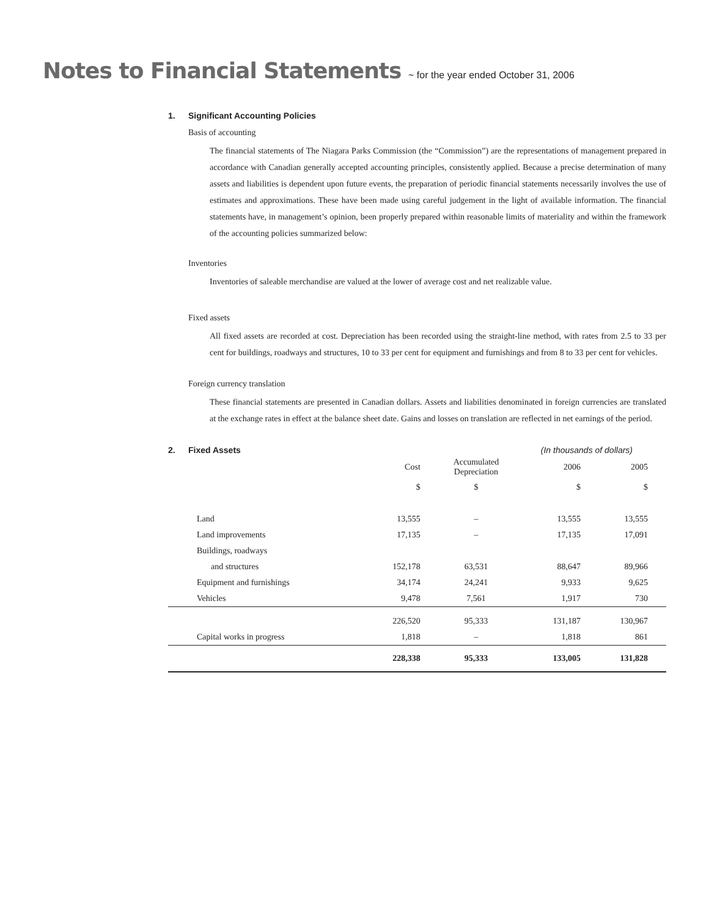Notes to Financial Statements ~ for the year ended October 31, 2006
1. Significant Accounting Policies
Basis of accounting
The financial statements of The Niagara Parks Commission (the “Commission”) are the representations of management prepared in accordance with Canadian generally accepted accounting principles, consistently applied. Because a precise determination of many assets and liabilities is dependent upon future events, the preparation of periodic financial statements necessarily involves the use of estimates and approximations. These have been made using careful judgement in the light of available information. The financial statements have, in management’s opinion, been properly prepared within reasonable limits of materiality and within the framework of the accounting policies summarized below:
Inventories
Inventories of saleable merchandise are valued at the lower of average cost and net realizable value.
Fixed assets
All fixed assets are recorded at cost. Depreciation has been recorded using the straight-line method, with rates from 2.5 to 33 per cent for buildings, roadways and structures, 10 to 33 per cent for equipment and furnishings and from 8 to 33 per cent for vehicles.
Foreign currency translation
These financial statements are presented in Canadian dollars. Assets and liabilities denominated in foreign currencies are translated at the exchange rates in effect at the balance sheet date. Gains and losses on translation are reflected in net earnings of the period.
2. Fixed Assets (In thousands of dollars)
| | Cost | Accumulated Depreciation | 2006 | 2005 |
| | $ | $ | $ | $ |
| Land | 13,555 | – | 13,555 | 13,555 |
| Land improvements | 17,135 | – | 17,135 | 17,091 |
| Buildings, roadways | | | | |
| and structures | 152,178 | 63,531 | 88,647 | 89,966 |
| Equipment and furnishings | 34,174 | 24,241 | 9,933 | 9,625 |
| Vehicles | 9,478 | 7,561 | 1,917 | 730 |
| | 226,520 | 95,333 | 131,187 | 130,967 |
| Capital works in progress | 1,818 | – | 1,818 | 861 |
| | 228,338 | 95,333 | 133,005 | 131,828 |